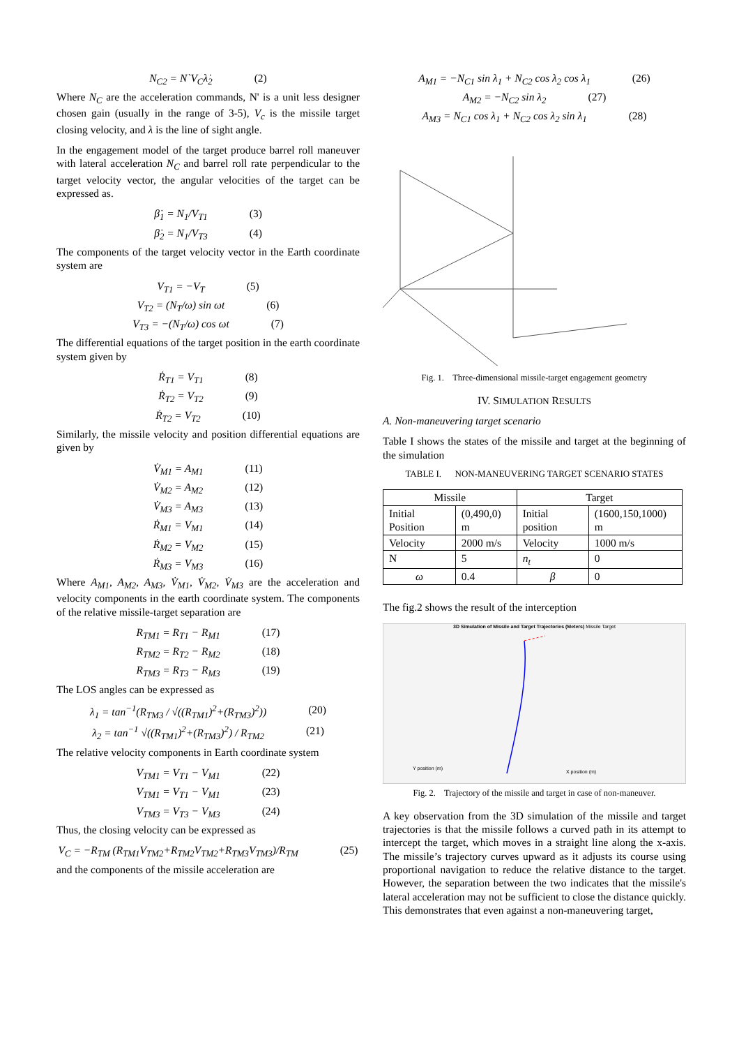N<sub>C2</sub> = N`V<sub>C</sub>λ̇<sub>2</sub> (2)
Where N<sub>C</sub> are the acceleration commands, N' is a unit less designer chosen gain (usually in the range of 3-5), V<sub>c</sub> is the missile target closing velocity, and λ is the line of sight angle.
In the engagement model of the target produce barrel roll maneuver with lateral acceleration N<sub>C</sub> and barrel roll rate perpendicular to the target velocity vector, the angular velocities of the target can be expressed as.
β̇<sub>1</sub> = N<sub>1</sub>/V<sub>T1</sub> (3)
β̇<sub>2</sub> = N<sub>1</sub>/V<sub>T3</sub> (4)
The components of the target velocity vector in the Earth coordinate system are
V<sub>T1</sub> = −V<sub>T</sub> (5)
V<sub>T2</sub> = (N<sub>T</sub>/ω) sin ωt (6)
V<sub>T3</sub> = −(N<sub>T</sub>/ω) cos ωt (7)
The differential equations of the target position in the earth coordinate system given by
Ṙ<sub>T1</sub> = V<sub>T1</sub> (8)
Ṙ<sub>T2</sub> = V<sub>T2</sub> (9)
Ṙ<sub>T2</sub> = V<sub>T2</sub> (10)
Similarly, the missile velocity and position differential equations are given by
V̇<sub>M1</sub> = A<sub>M1</sub> (11)
V̇<sub>M2</sub> = A<sub>M2</sub> (12)
V̇<sub>M3</sub> = A<sub>M3</sub> (13)
Ṙ<sub>M1</sub> = V<sub>M1</sub> (14)
Ṙ<sub>M2</sub> = V<sub>M2</sub> (15)
Ṙ<sub>M3</sub> = V<sub>M3</sub> (16)
Where A<sub>M1</sub>, A<sub>M2</sub>, A<sub>M3</sub>, V̇<sub>M1</sub>, V̇<sub>M2</sub>, V̇<sub>M3</sub> are the acceleration and velocity components in the earth coordinate system. The components of the relative missile-target separation are
R<sub>TM1</sub> = R<sub>T1</sub> − R<sub>M1</sub> (17)
R<sub>TM2</sub> = R<sub>T2</sub> − R<sub>M2</sub> (18)
R<sub>TM3</sub> = R<sub>T3</sub> − R<sub>M3</sub> (19)
The LOS angles can be expressed as
λ<sub>1</sub> = tan<sup>−1</sup>(R<sub>TM3</sub> / √((R<sub>TM1</sub>)<sup>2</sup>+(R<sub>TM3</sub>)<sup>2</sup>)) (20)
λ<sub>2</sub> = tan<sup>−1</sup> √((R<sub>TM1</sub>)<sup>2</sup>+(R<sub>TM3</sub>)<sup>2</sup>) / R<sub>TM2</sub> (21)
The relative velocity components in Earth coordinate system
V<sub>TM1</sub> = V<sub>T1</sub> − V<sub>M1</sub> (22)
V<sub>TM1</sub> = V<sub>T1</sub> − V<sub>M1</sub> (23)
V<sub>TM3</sub> = V<sub>T3</sub> − V<sub>M3</sub> (24)
Thus, the closing velocity can be expressed as
V<sub>C</sub> = −R<sub>TM</sub> (R<sub>TM1</sub>V<sub>TM2</sub>+R<sub>TM2</sub>V<sub>TM2</sub>+R<sub>TM3</sub>V<sub>TM3</sub>)/R<sub>TM</sub> (25)
and the components of the missile acceleration are
A<sub>M1</sub> = −N<sub>C1</sub> sin λ<sub>1</sub> + N<sub>C2</sub> cos λ<sub>2</sub> cos λ<sub>1</sub> (26)
A<sub>M2</sub> = −N<sub>C2</sub> sin λ<sub>2</sub> (27)
A<sub>M3</sub> = N<sub>C1</sub> cos λ<sub>1</sub> + N<sub>C2</sub> cos λ<sub>2</sub> sin λ<sub>1</sub> (28)
Fig. 1. Three-dimensional missile-target engagement geometry
IV. SIMULATION RESULTS
A. Non-maneuvering target scenario
Table I shows the states of the missile and target at the beginning of the simulation
TABLE I. NON-MANEUVERING TARGET SCENARIO STATES
| Missile | | Target | |
| --- | --- | --- | --- |
| Initial Position | (0,490,0) m | Initial position | (1600,150,1000) m |
| Velocity | 2000 m/s | Velocity | 1000 m/s |
| N | 5 | n<sub>t</sub> | 0 |
| ω | 0.4 | β | 0 |
The fig.2 shows the result of the interception
3D Simulation of Missile and Target Trajectories (Meters) Missile Target
Y position (m)
X position (m)
Fig. 2. Trajectory of the missile and target in case of non-maneuver.
A key observation from the 3D simulation of the missile and target trajectories is that the missile follows a curved path in its attempt to intercept the target, which moves in a straight line along the x-axis. The missile’s trajectory curves upward as it adjusts its course using proportional navigation to reduce the relative distance to the target. However, the separation between the two indicates that the missile's lateral acceleration may not be sufficient to close the distance quickly. This demonstrates that even against a non-maneuvering target,